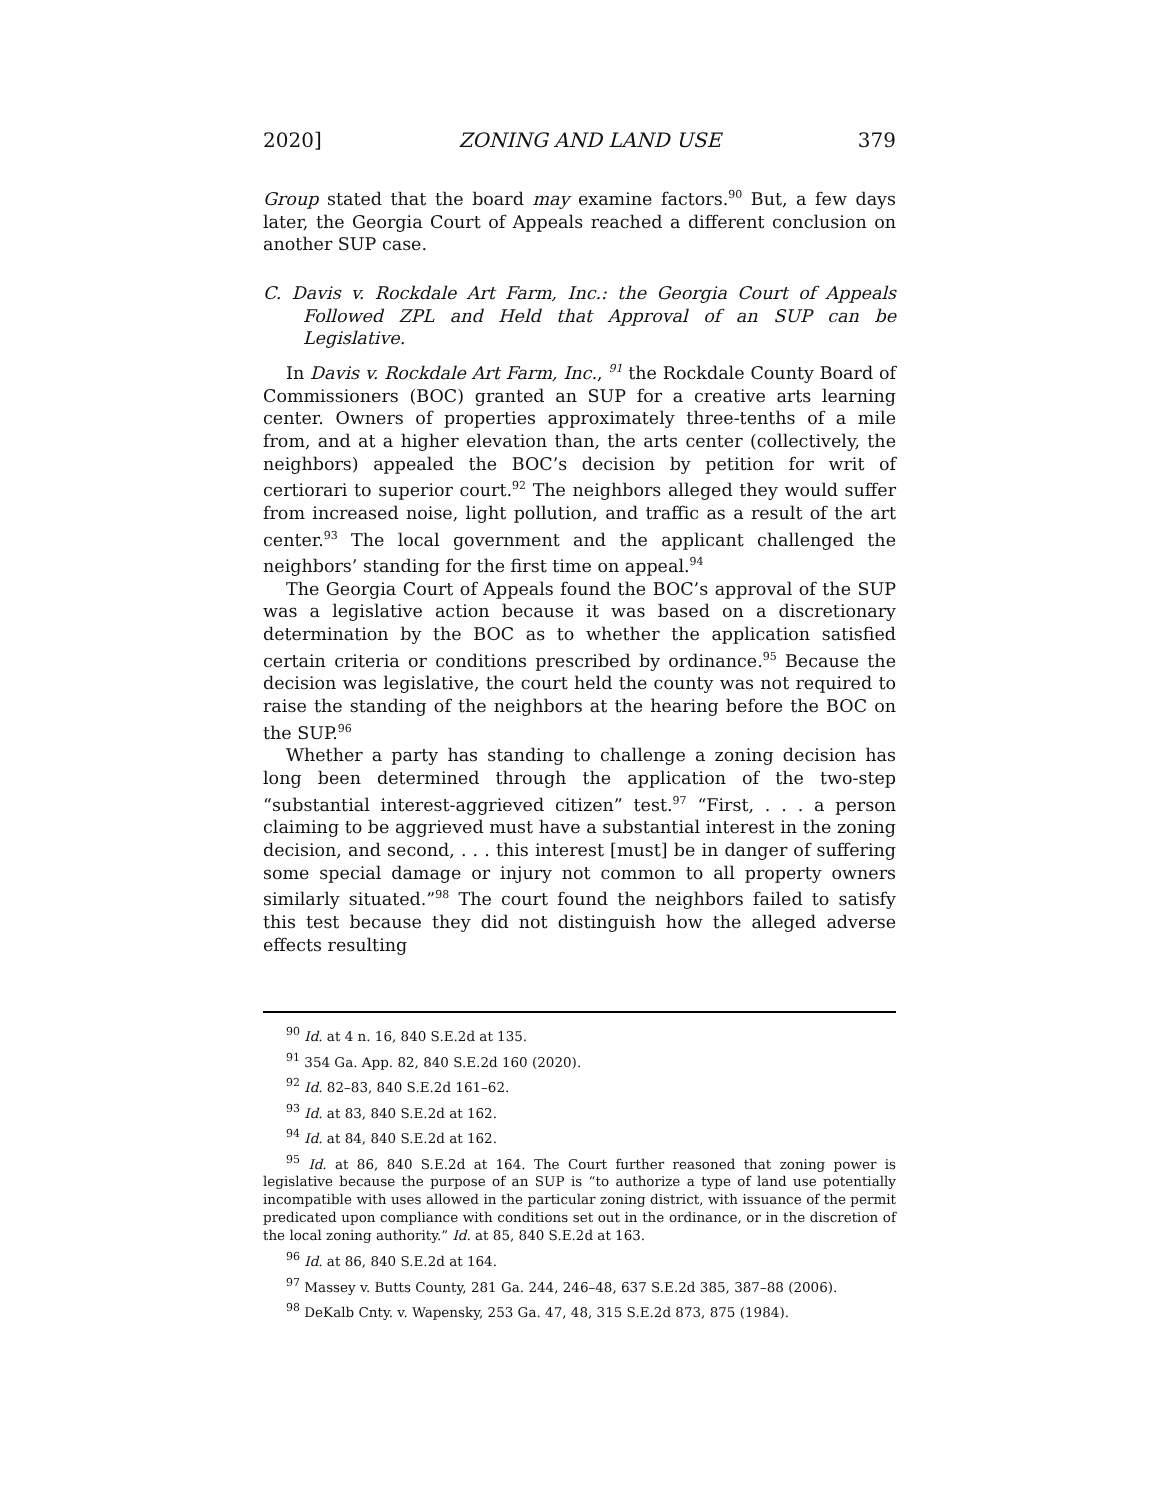2020] ZONING AND LAND USE 379
Group stated that the board may examine factors.<sup>90</sup> But, a few days later, the Georgia Court of Appeals reached a different conclusion on another SUP case.
C. Davis v. Rockdale Art Farm, Inc.: the Georgia Court of Appeals Followed ZPL and Held that Approval of an SUP can be Legislative.
In Davis v. Rockdale Art Farm, Inc., <sup>91</sup> the Rockdale County Board of Commissioners (BOC) granted an SUP for a creative arts learning center. Owners of properties approximately three-tenths of a mile from, and at a higher elevation than, the arts center (collectively, the neighbors) appealed the BOC’s decision by petition for writ of certiorari to superior court.<sup>92</sup> The neighbors alleged they would suffer from increased noise, light pollution, and traffic as a result of the art center.<sup>93</sup> The local government and the applicant challenged the neighbors’ standing for the first time on appeal.<sup>94</sup>
The Georgia Court of Appeals found the BOC’s approval of the SUP was a legislative action because it was based on a discretionary determination by the BOC as to whether the application satisfied certain criteria or conditions prescribed by ordinance.<sup>95</sup> Because the decision was legislative, the court held the county was not required to raise the standing of the neighbors at the hearing before the BOC on the SUP.<sup>96</sup>
Whether a party has standing to challenge a zoning decision has long been determined through the application of the two-step “substantial interest-aggrieved citizen” test.<sup>97</sup> “First, . . . a person claiming to be aggrieved must have a substantial interest in the zoning decision, and second, . . . this interest [must] be in danger of suffering some special damage or injury not common to all property owners similarly situated.”<sup>98</sup> The court found the neighbors failed to satisfy this test because they did not distinguish how the alleged adverse effects resulting
<sup>90</sup> Id. at 4 n. 16, 840 S.E.2d at 135.
<sup>91</sup> 354 Ga. App. 82, 840 S.E.2d 160 (2020).
<sup>92</sup> Id. 82–83, 840 S.E.2d 161–62.
<sup>93</sup> Id. at 83, 840 S.E.2d at 162.
<sup>94</sup> Id. at 84, 840 S.E.2d at 162.
<sup>95</sup> Id. at 86, 840 S.E.2d at 164. The Court further reasoned that zoning power is legislative because the purpose of an SUP is “to authorize a type of land use potentially incompatible with uses allowed in the particular zoning district, with issuance of the permit predicated upon compliance with conditions set out in the ordinance, or in the discretion of the local zoning authority.” Id. at 85, 840 S.E.2d at 163.
<sup>96</sup> Id. at 86, 840 S.E.2d at 164.
<sup>97</sup> Massey v. Butts County, 281 Ga. 244, 246–48, 637 S.E.2d 385, 387–88 (2006).
<sup>98</sup> DeKalb Cnty. v. Wapensky, 253 Ga. 47, 48, 315 S.E.2d 873, 875 (1984).